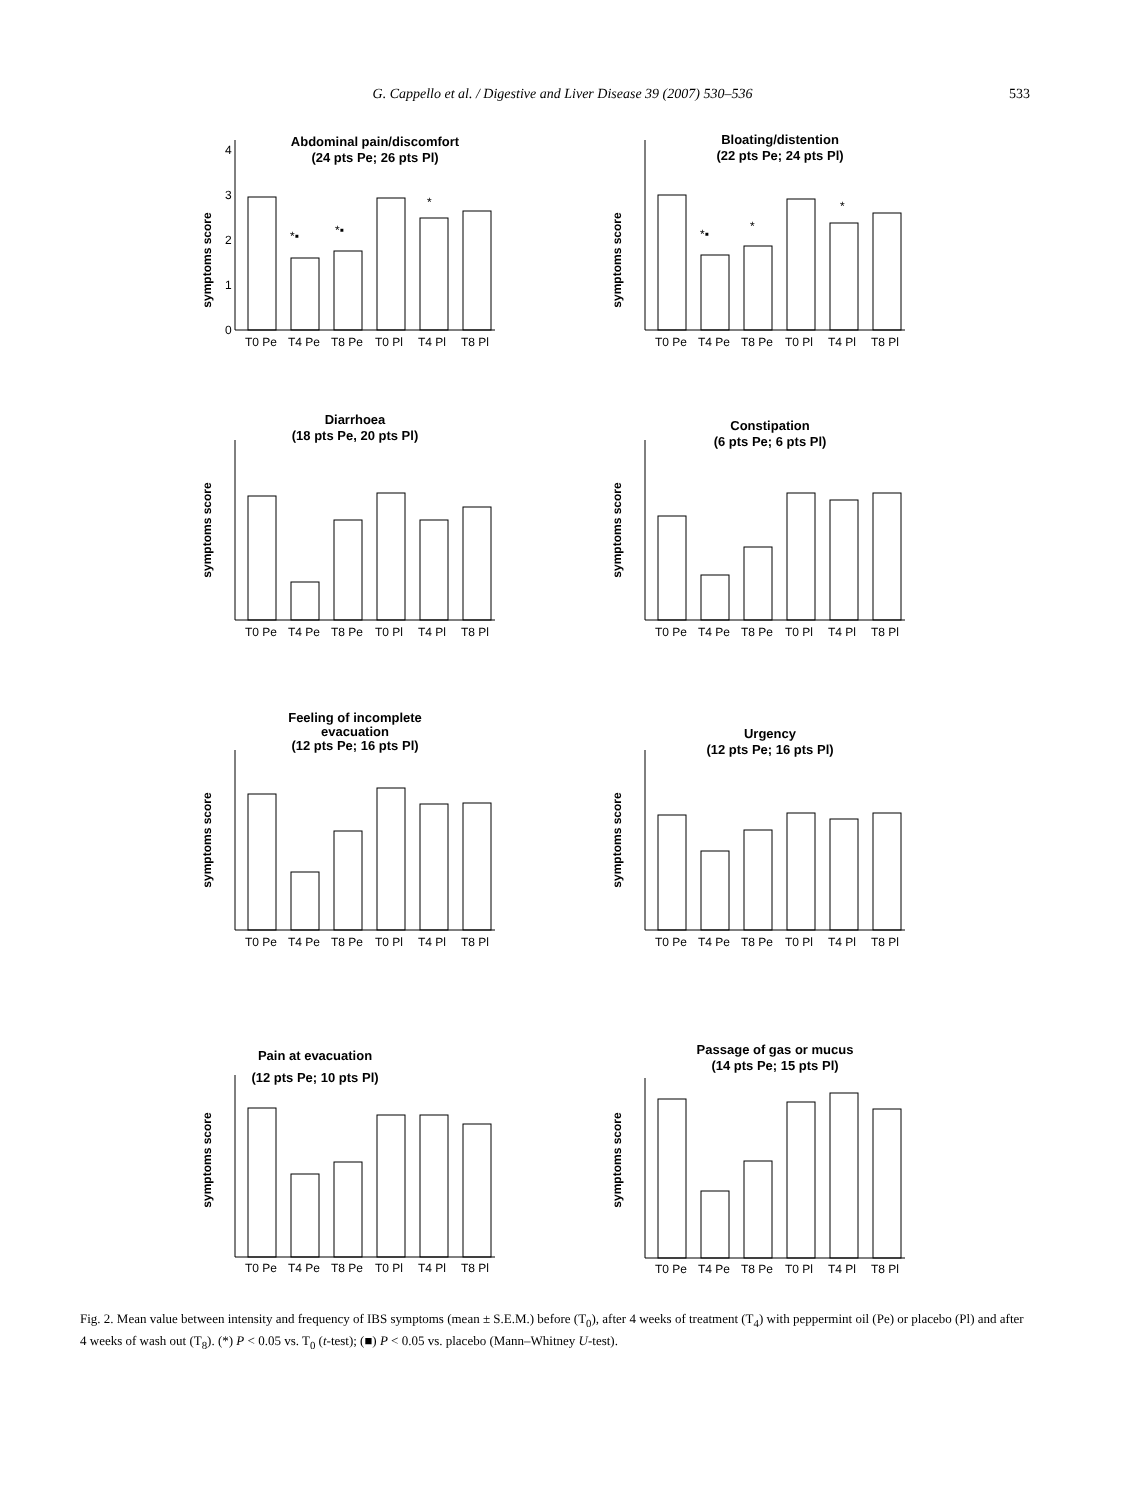G. Cappello et al. / Digestive and Liver Disease 39 (2007) 530–536 533
Abdominal pain/discomfort
(24 pts Pe; 26 pts Pl)
symptoms score
0
1
2
3
4
*▪
*▪
*
T0 Pe
T4 Pe
T8 Pe
T0 Pl
T4 Pl
T8 Pl
Bloating/distention
(22 pts Pe; 24 pts Pl)
symptoms score
*▪
*
*
T0 Pe
T4 Pe
T8 Pe
T0 Pl
T4 Pl
T8 Pl
Diarrhoea
(18 pts Pe, 20 pts Pl)
symptoms score
T0 Pe
T4 Pe
T8 Pe
T0 Pl
T4 Pl
T8 Pl
Constipation
(6 pts Pe; 6 pts Pl)
symptoms score
T0 Pe
T4 Pe
T8 Pe
T0 Pl
T4 Pl
T8 Pl
Feeling of incomplete
evacuation
(12 pts Pe; 16 pts Pl)
symptoms score
T0 Pe
T4 Pe
T8 Pe
T0 Pl
T4 Pl
T8 Pl
Urgency
(12 pts Pe; 16 pts Pl)
symptoms score
T0 Pe
T4 Pe
T8 Pe
T0 Pl
T4 Pl
T8 Pl
Pain at evacuation
(12 pts Pe; 10 pts Pl)
symptoms score
T0 Pe
T4 Pe
T8 Pe
T0 Pl
T4 Pl
T8 Pl
Passage of gas or mucus
(14 pts Pe; 15 pts Pl)
symptoms score
T0 Pe
T4 Pe
T8 Pe
T0 Pl
T4 Pl
T8 Pl
Fig. 2. Mean value between intensity and frequency of IBS symptoms (mean ± S.E.M.) before (T<sub>0</sub>), after 4 weeks of treatment (T<sub>4</sub>) with peppermint oil (Pe) or placebo (Pl) and after 4 weeks of wash out (T<sub>8</sub>). (*) P < 0.05 vs. T<sub>0</sub> (t-test); (■) P < 0.05 vs. placebo (Mann–Whitney U-test).